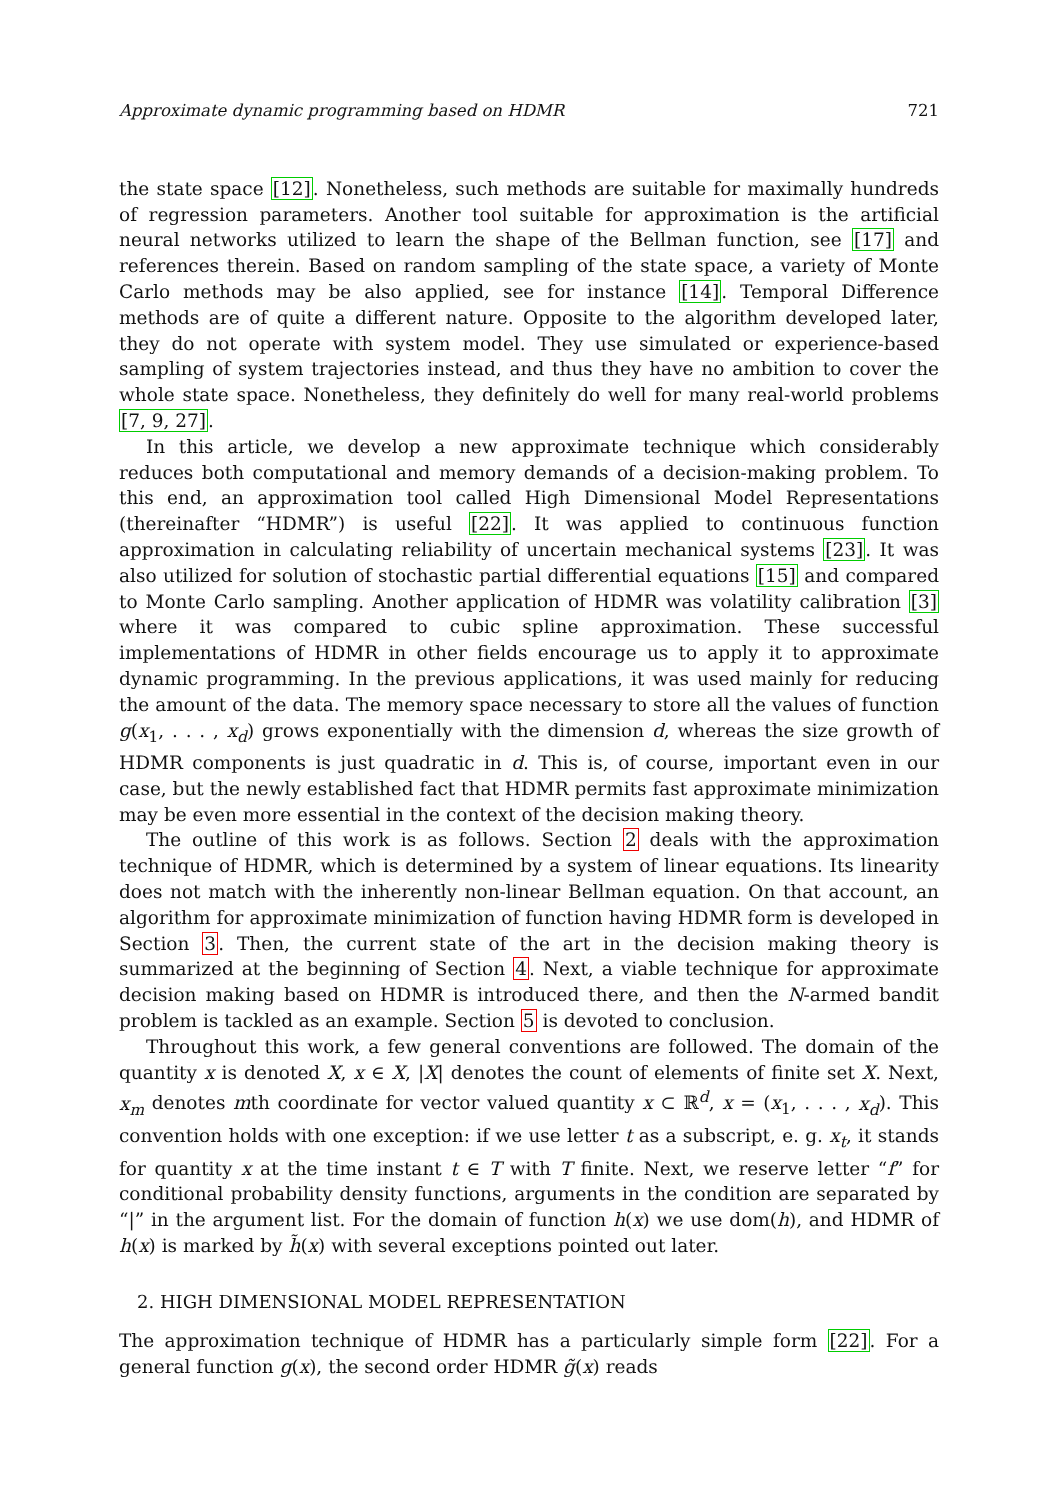Approximate dynamic programming based on HDMR 721
the state space [12]. Nonetheless, such methods are suitable for maximally hundreds of regression parameters. Another tool suitable for approximation is the artificial neural networks utilized to learn the shape of the Bellman function, see [17] and references therein. Based on random sampling of the state space, a variety of Monte Carlo methods may be also applied, see for instance [14]. Temporal Difference methods are of quite a different nature. Opposite to the algorithm developed later, they do not operate with system model. They use simulated or experience-based sampling of system trajectories instead, and thus they have no ambition to cover the whole state space. Nonetheless, they definitely do well for many real-world problems [7, 9, 27].
In this article, we develop a new approximate technique which considerably reduces both computational and memory demands of a decision-making problem. To this end, an approximation tool called High Dimensional Model Representations (thereinafter “HDMR”) is useful [22]. It was applied to continuous function approximation in calculating reliability of uncertain mechanical systems [23]. It was also utilized for solution of stochastic partial differential equations [15] and compared to Monte Carlo sampling. Another application of HDMR was volatility calibration [3] where it was compared to cubic spline approximation. These successful implementations of HDMR in other fields encourage us to apply it to approximate dynamic programming. In the previous applications, it was used mainly for reducing the amount of the data. The memory space necessary to store all the values of function g(x<sub>1</sub>, . . . , x<sub>d</sub>) grows exponentially with the dimension d, whereas the size growth of HDMR components is just quadratic in d. This is, of course, important even in our case, but the newly established fact that HDMR permits fast approximate minimization may be even more essential in the context of the decision making theory.
The outline of this work is as follows. Section 2 deals with the approximation technique of HDMR, which is determined by a system of linear equations. Its linearity does not match with the inherently non-linear Bellman equation. On that account, an algorithm for approximate minimization of function having HDMR form is developed in Section 3. Then, the current state of the art in the decision making theory is summarized at the beginning of Section 4. Next, a viable technique for approximate decision making based on HDMR is introduced there, and then the N-armed bandit problem is tackled as an example. Section 5 is devoted to conclusion.
Throughout this work, a few general conventions are followed. The domain of the quantity x is denoted X, x ∈ X, |X| denotes the count of elements of finite set X. Next, x<sub>m</sub> denotes mth coordinate for vector valued quantity x ⊂ ℝ<sup>d</sup>, x = (x<sub>1</sub>, . . . , x<sub>d</sub>). This convention holds with one exception: if we use letter t as a subscript, e. g. x<sub>t</sub>, it stands for quantity x at the time instant t ∈ T with T finite. Next, we reserve letter “f” for conditional probability density functions, arguments in the condition are separated by “|” in the argument list. For the domain of function h(x) we use dom(h), and HDMR of h(x) is marked by h̃(x) with several exceptions pointed out later.
2. HIGH DIMENSIONAL MODEL REPRESENTATION
The approximation technique of HDMR has a particularly simple form [22]. For a general function g(x), the second order HDMR g̃(x) reads